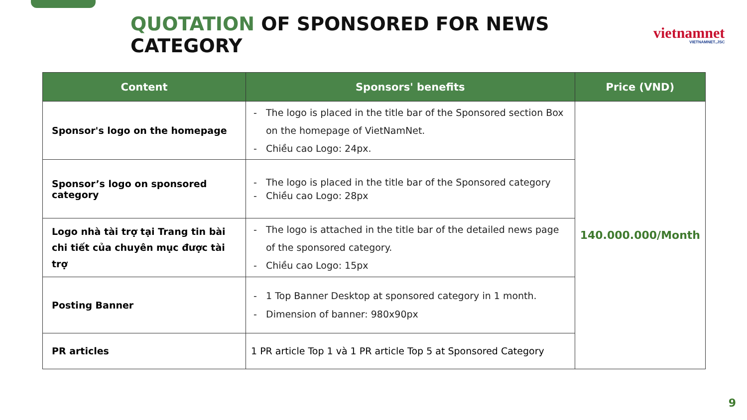QUOTATION OF SPONSORED FOR NEWS CATEGORY
vietnamnet
VIETNAMNET.,JSC
| Content | Sponsors' benefits | Price (VND) |
| --- | --- | --- |
| Sponsor's logo on the homepage | The logo is placed in the title bar of the Sponsored section Box on the homepage of VietNamNet. Chiều cao Logo: 24px. | 140.000.000/Month |
| Sponsor’s logo on sponsored category | The logo is placed in the title bar of the Sponsored category Chiều cao Logo: 28px | |
| Logo nhà tài trợ tại Trang tin bài chi tiết của chuyên mục được tài trợ | The logo is attached in the title bar of the detailed news page of the sponsored category. Chiều cao Logo: 15px | |
| Posting Banner | 1 Top Banner Desktop at sponsored category in 1 month. Dimension of banner: 980x90px | |
| PR articles | 1 PR article Top 1 và 1 PR article Top 5 at Sponsored Category | |
9